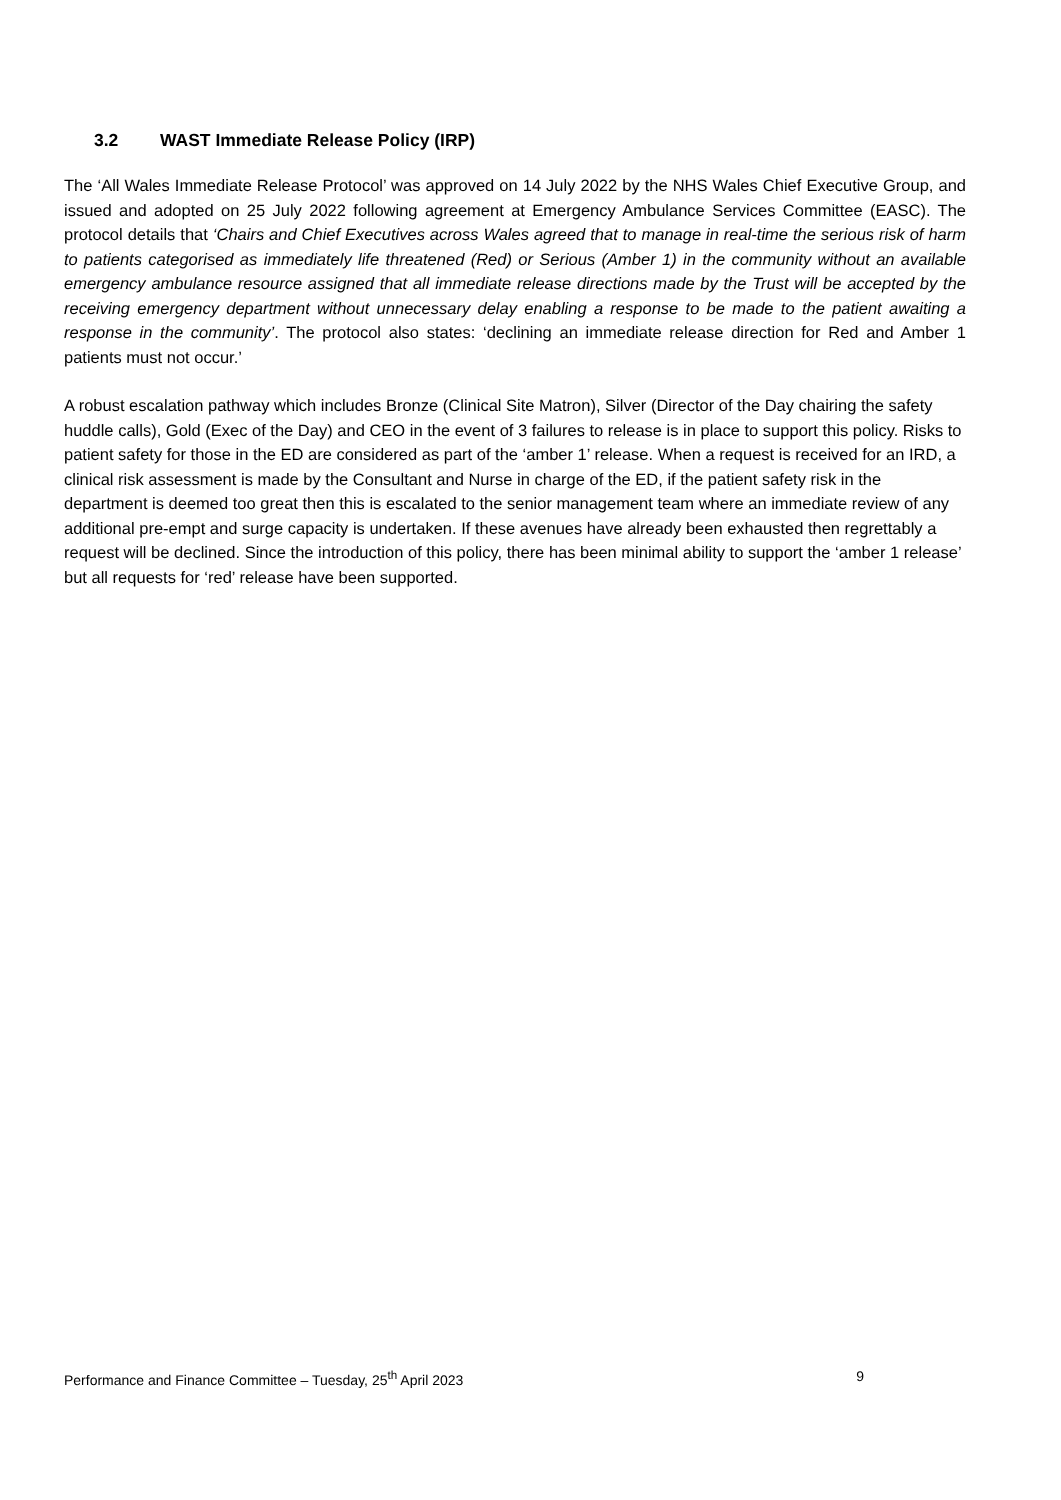3.2 WAST Immediate Release Policy (IRP)
The ‘All Wales Immediate Release Protocol’ was approved on 14 July 2022 by the NHS Wales Chief Executive Group, and issued and adopted on 25 July 2022 following agreement at Emergency Ambulance Services Committee (EASC). The protocol details that ‘Chairs and Chief Executives across Wales agreed that to manage in real-time the serious risk of harm to patients categorised as immediately life threatened (Red) or Serious (Amber 1) in the community without an available emergency ambulance resource assigned that all immediate release directions made by the Trust will be accepted by the receiving emergency department without unnecessary delay enabling a response to be made to the patient awaiting a response in the community’. The protocol also states: ‘declining an immediate release direction for Red and Amber 1 patients must not occur.’
A robust escalation pathway which includes Bronze (Clinical Site Matron), Silver (Director of the Day chairing the safety huddle calls), Gold (Exec of the Day) and CEO in the event of 3 failures to release is in place to support this policy. Risks to patient safety for those in the ED are considered as part of the ‘amber 1’ release. When a request is received for an IRD, a clinical risk assessment is made by the Consultant and Nurse in charge of the ED, if the patient safety risk in the department is deemed too great then this is escalated to the senior management team where an immediate review of any additional pre-empt and surge capacity is undertaken. If these avenues have already been exhausted then regrettably a request will be declined. Since the introduction of this policy, there has been minimal ability to support the ‘amber 1 release’ but all requests for ‘red’ release have been supported.
Performance and Finance Committee – Tuesday, 25<sup>th</sup> April 2023 9